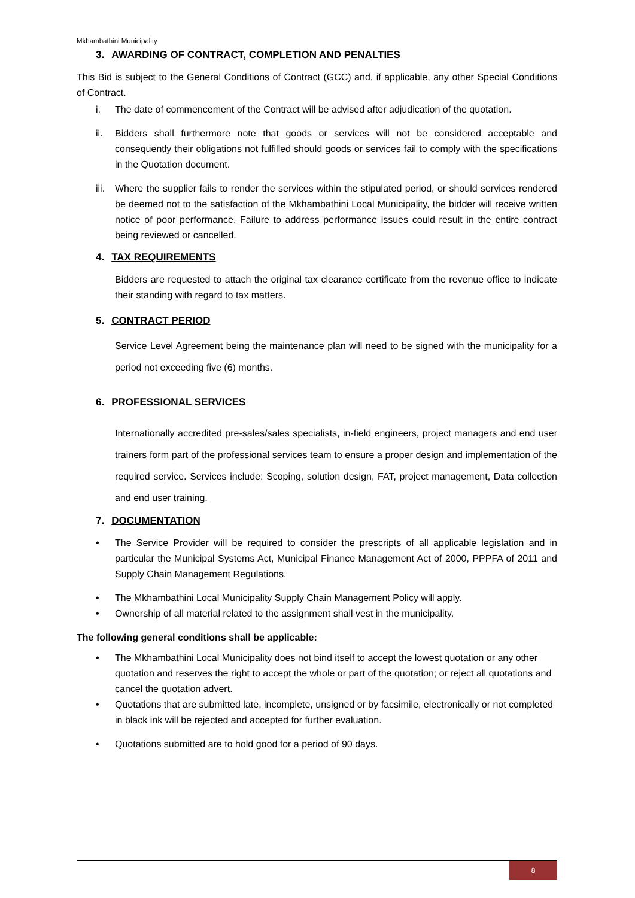Mkhambathini Municipality
3. AWARDING OF CONTRACT, COMPLETION AND PENALTIES
This Bid is subject to the General Conditions of Contract (GCC) and, if applicable, any other Special Conditions of Contract.
i. The date of commencement of the Contract will be advised after adjudication of the quotation.
ii. Bidders shall furthermore note that goods or services will not be considered acceptable and consequently their obligations not fulfilled should goods or services fail to comply with the specifications in the Quotation document.
iii. Where the supplier fails to render the services within the stipulated period, or should services rendered be deemed not to the satisfaction of the Mkhambathini Local Municipality, the bidder will receive written notice of poor performance. Failure to address performance issues could result in the entire contract being reviewed or cancelled.
4. TAX REQUIREMENTS
Bidders are requested to attach the original tax clearance certificate from the revenue office to indicate their standing with regard to tax matters.
5. CONTRACT PERIOD
Service Level Agreement being the maintenance plan will need to be signed with the municipality for a period not exceeding five (6) months.
6. PROFESSIONAL SERVICES
Internationally accredited pre-sales/sales specialists, in-field engineers, project managers and end user trainers form part of the professional services team to ensure a proper design and implementation of the required service. Services include: Scoping, solution design, FAT, project management, Data collection and end user training.
7. DOCUMENTATION
• The Service Provider will be required to consider the prescripts of all applicable legislation and in particular the Municipal Systems Act, Municipal Finance Management Act of 2000, PPPFA of 2011 and Supply Chain Management Regulations.
• The Mkhambathini Local Municipality Supply Chain Management Policy will apply.
• Ownership of all material related to the assignment shall vest in the municipality.
The following general conditions shall be applicable:
• The Mkhambathini Local Municipality does not bind itself to accept the lowest quotation or any other quotation and reserves the right to accept the whole or part of the quotation; or reject all quotations and cancel the quotation advert.
• Quotations that are submitted late, incomplete, unsigned or by facsimile, electronically or not completed in black ink will be rejected and accepted for further evaluation.
• Quotations submitted are to hold good for a period of 90 days.
8